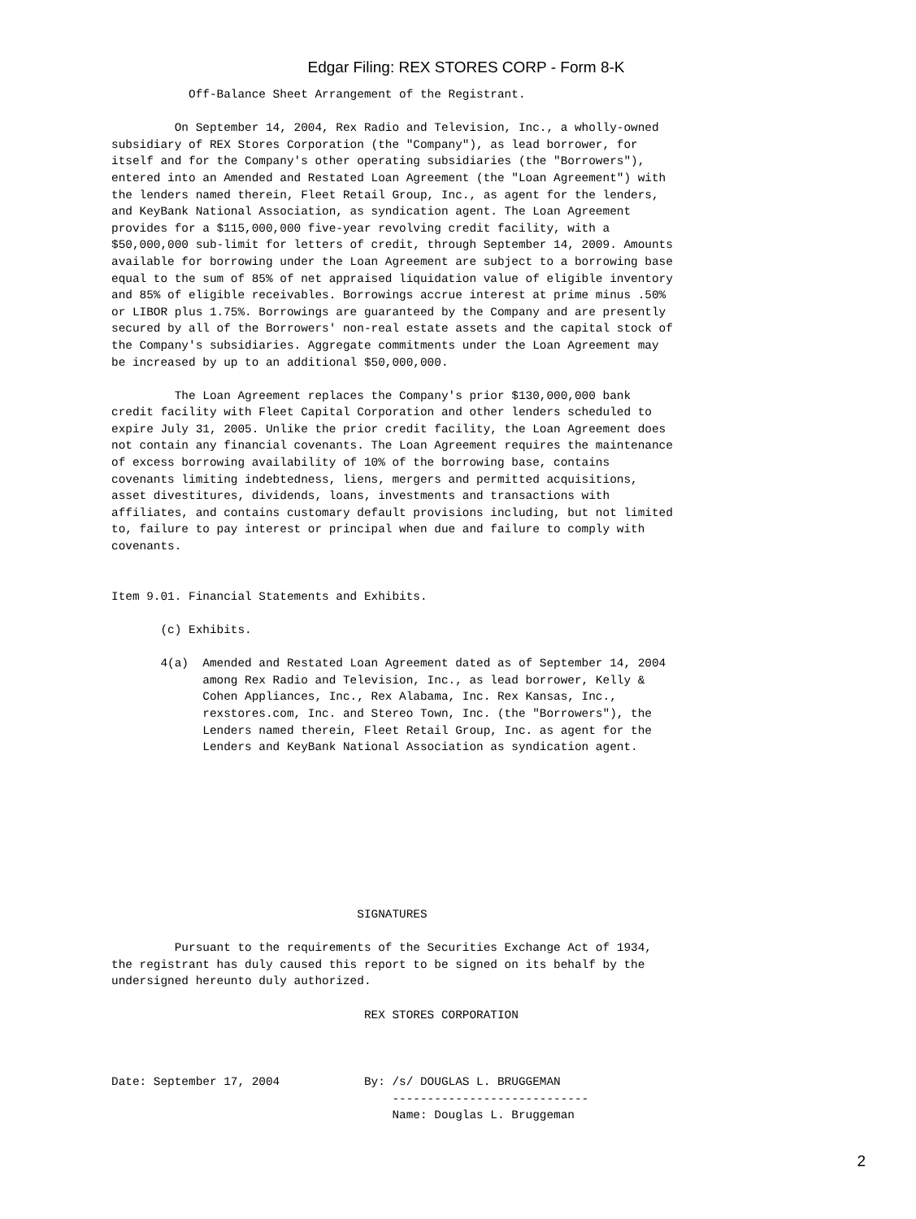Edgar Filing: REX STORES CORP - Form 8-K
           Off-Balance Sheet Arrangement of the Registrant.

         On September 14, 2004, Rex Radio and Television, Inc., a wholly-owned
subsidiary of REX Stores Corporation (the "Company"), as lead borrower, for
itself and for the Company's other operating subsidiaries (the "Borrowers"),
entered into an Amended and Restated Loan Agreement (the "Loan Agreement") with
the lenders named therein, Fleet Retail Group, Inc., as agent for the lenders,
and KeyBank National Association, as syndication agent. The Loan Agreement
provides for a $115,000,000 five-year revolving credit facility, with a
$50,000,000 sub-limit for letters of credit, through September 14, 2009. Amounts
available for borrowing under the Loan Agreement are subject to a borrowing base
equal to the sum of 85% of net appraised liquidation value of eligible inventory
and 85% of eligible receivables. Borrowings accrue interest at prime minus .50%
or LIBOR plus 1.75%. Borrowings are guaranteed by the Company and are presently
secured by all of the Borrowers' non-real estate assets and the capital stock of
the Company's subsidiaries. Aggregate commitments under the Loan Agreement may
be increased by up to an additional $50,000,000.

         The Loan Agreement replaces the Company's prior $130,000,000 bank
credit facility with Fleet Capital Corporation and other lenders scheduled to
expire July 31, 2005. Unlike the prior credit facility, the Loan Agreement does
not contain any financial covenants. The Loan Agreement requires the maintenance
of excess borrowing availability of 10% of the borrowing base, contains
covenants limiting indebtedness, liens, mergers and permitted acquisitions,
asset divestitures, dividends, loans, investments and transactions with
affiliates, and contains customary default provisions including, but not limited
to, failure to pay interest or principal when due and failure to comply with
covenants.


Item 9.01. Financial Statements and Exhibits.

       (c) Exhibits.

       4(a)  Amended and Restated Loan Agreement dated as of September 14, 2004
             among Rex Radio and Television, Inc., as lead borrower, Kelly &
             Cohen Appliances, Inc., Rex Alabama, Inc. Rex Kansas, Inc.,
             rexstores.com, Inc. and Stereo Town, Inc. (the "Borrowers"), the
             Lenders named therein, Fleet Retail Group, Inc. as agent for the
             Lenders and KeyBank National Association as syndication agent.









                                   SIGNATURES

         Pursuant to the requirements of the Securities Exchange Act of 1934,
the registrant has duly caused this report to be signed on its behalf by the
undersigned hereunto duly authorized.

                                    REX STORES CORPORATION



Date: September 17, 2004            By: /s/ DOUGLAS L. BRUGGEMAN
                                        ----------------------------
                                        Name: Douglas L. Bruggeman
2